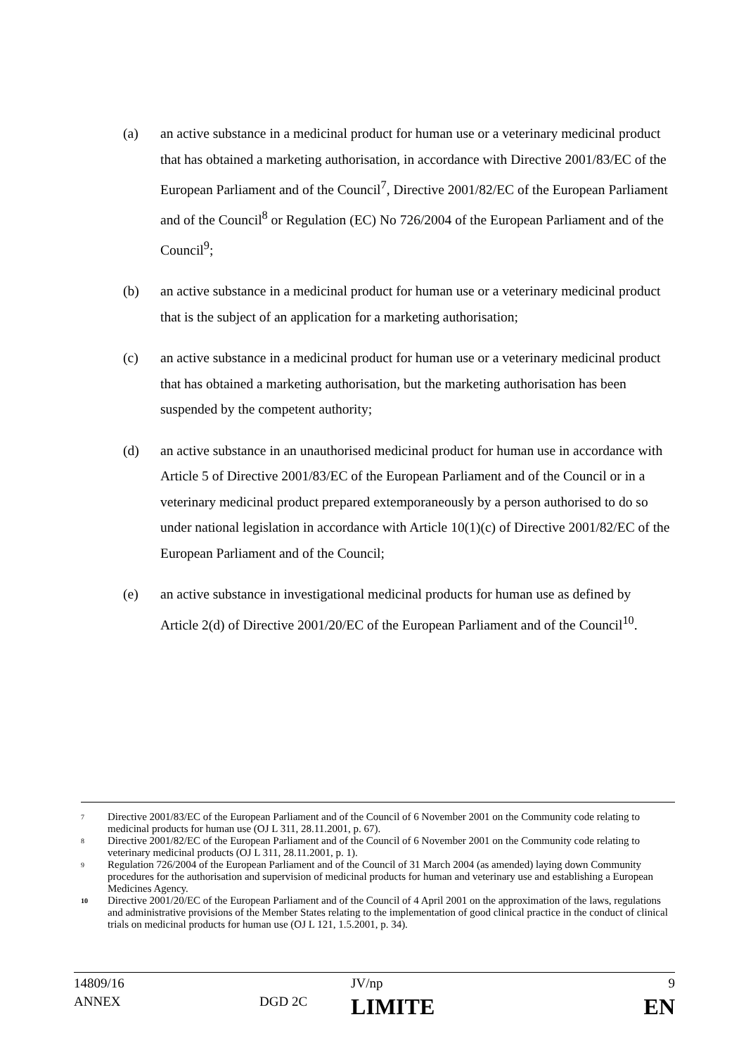(a) an active substance in a medicinal product for human use or a veterinary medicinal product that has obtained a marketing authorisation, in accordance with Directive 2001/83/EC of the European Parliament and of the Council<sup>7</sup>, Directive 2001/82/EC of the European Parliament and of the Council<sup>8</sup> or Regulation (EC) No 726/2004 of the European Parliament and of the Council<sup>9</sup>;
(b) an active substance in a medicinal product for human use or a veterinary medicinal product that is the subject of an application for a marketing authorisation;
(c) an active substance in a medicinal product for human use or a veterinary medicinal product that has obtained a marketing authorisation, but the marketing authorisation has been suspended by the competent authority;
(d) an active substance in an unauthorised medicinal product for human use in accordance with Article 5 of Directive 2001/83/EC of the European Parliament and of the Council or in a veterinary medicinal product prepared extemporaneously by a person authorised to do so under national legislation in accordance with Article 10(1)(c) of Directive 2001/82/EC of the European Parliament and of the Council;
(e) an active substance in investigational medicinal products for human use as defined by Article 2(d) of Directive 2001/20/EC of the European Parliament and of the Council<sup>10</sup>.
7
Directive 2001/83/EC of the European Parliament and of the Council of 6 November 2001 on the Community code relating to medicinal products for human use (OJ L 311, 28.11.2001, p. 67).
8
Directive 2001/82/EC of the European Parliament and of the Council of 6 November 2001 on the Community code relating to veterinary medicinal products (OJ L 311, 28.11.2001, p. 1).
9
Regulation 726/2004 of the European Parliament and of the Council of 31 March 2004 (as amended) laying down Community procedures for the authorisation and supervision of medicinal products for human and veterinary use and establishing a European Medicines Agency.
10
Directive 2001/20/EC of the European Parliament and of the Council of 4 April 2001 on the approximation of the laws, regulations and administrative provisions of the Member States relating to the implementation of good clinical practice in the conduct of clinical trials on medicinal products for human use (OJ L 121, 1.5.2001, p. 34).
| 14809/16 | | JV/np | 9 |
| ANNEX | DGD 2C | LIMITE | EN |